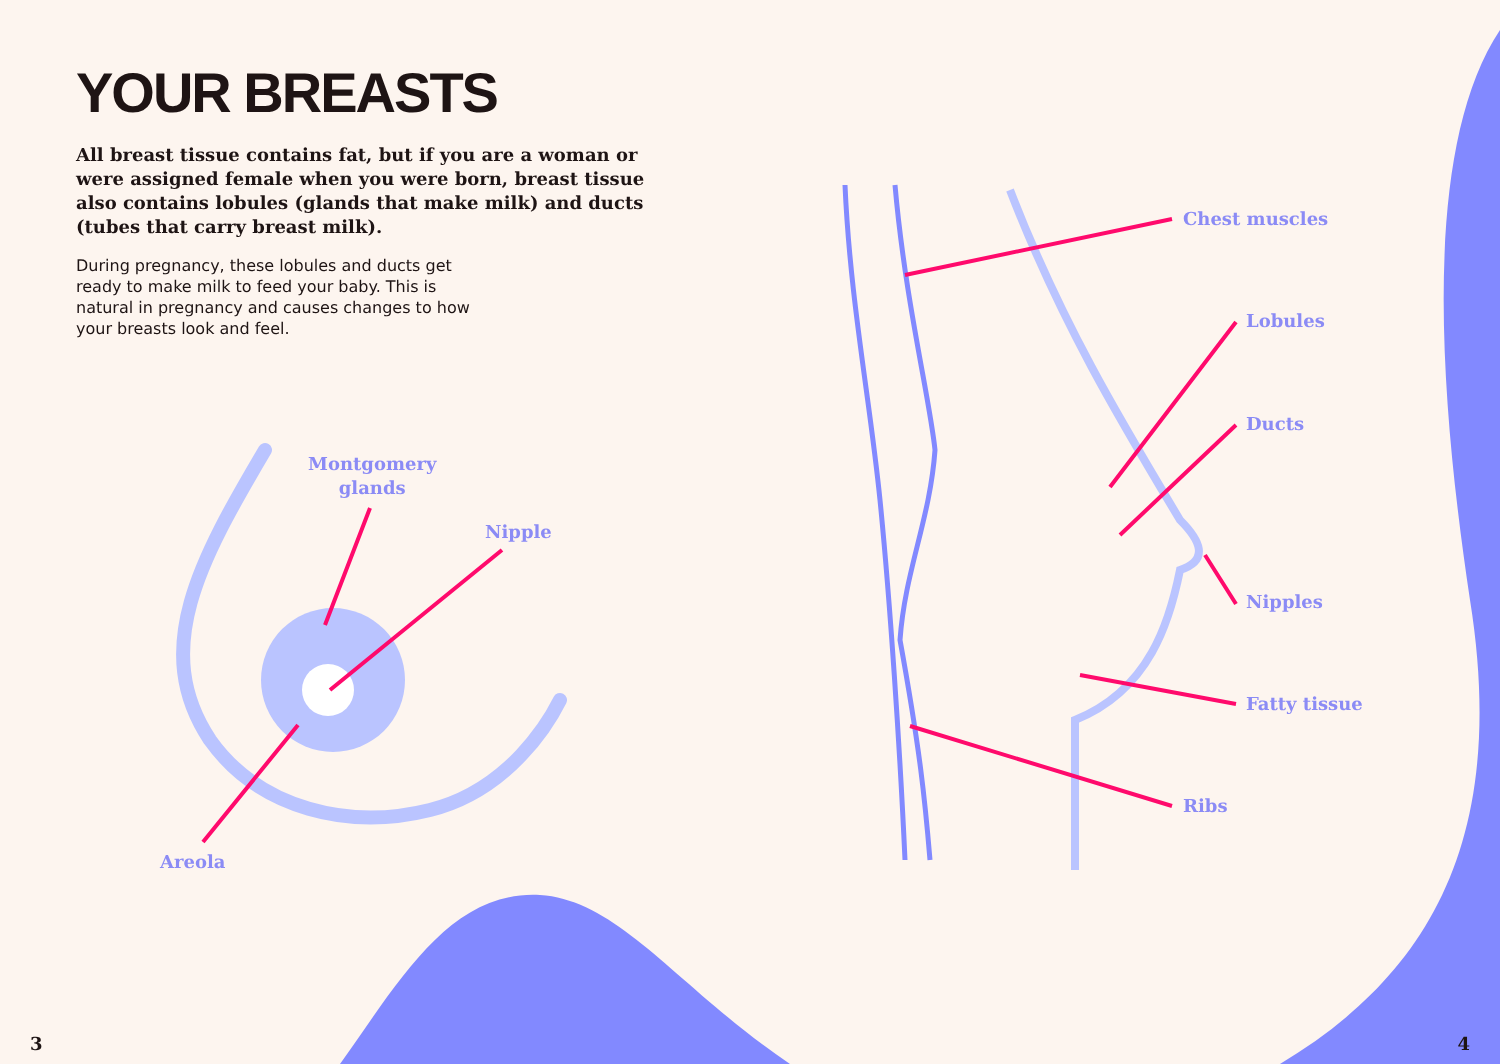YOUR BREASTS
All breast tissue contains fat, but if you are a woman or were assigned female when you were born, breast tissue also contains lobules (glands that make milk) and ducts (tubes that carry breast milk).
During pregnancy, these lobules and ducts get ready to make milk to feed your baby. This is natural in pregnancy and causes changes to how your breasts look and feel.
Montgomery
glands
Nipple
Areola
Chest muscles
Lobules
Ducts
Nipples
Fatty tissue
Ribs
3 4